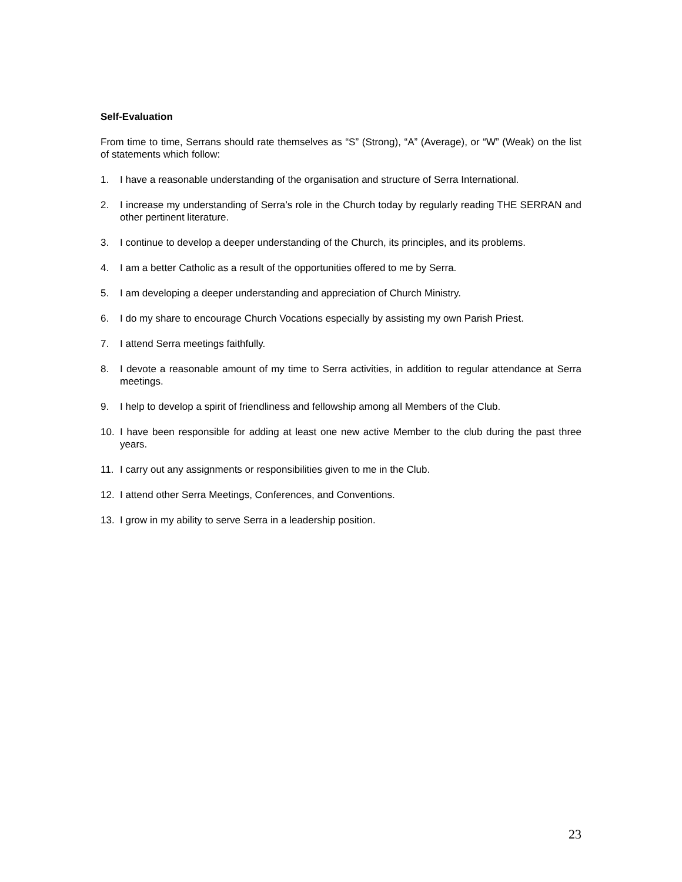Self-Evaluation
From time to time, Serrans should rate themselves as “S” (Strong), “A” (Average), or “W” (Weak) on the list of statements which follow:
1. I have a reasonable understanding of the organisation and structure of Serra International.
2. I increase my understanding of Serra’s role in the Church today by regularly reading THE SERRAN and other pertinent literature.
3. I continue to develop a deeper understanding of the Church, its principles, and its problems.
4. I am a better Catholic as a result of the opportunities offered to me by Serra.
5. I am developing a deeper understanding and appreciation of Church Ministry.
6. I do my share to encourage Church Vocations especially by assisting my own Parish Priest.
7. I attend Serra meetings faithfully.
8. I devote a reasonable amount of my time to Serra activities, in addition to regular attendance at Serra meetings.
9. I help to develop a spirit of friendliness and fellowship among all Members of the Club.
10. I have been responsible for adding at least one new active Member to the club during the past three years.
11. I carry out any assignments or responsibilities given to me in the Club.
12. I attend other Serra Meetings, Conferences, and Conventions.
13. I grow in my ability to serve Serra in a leadership position.
23